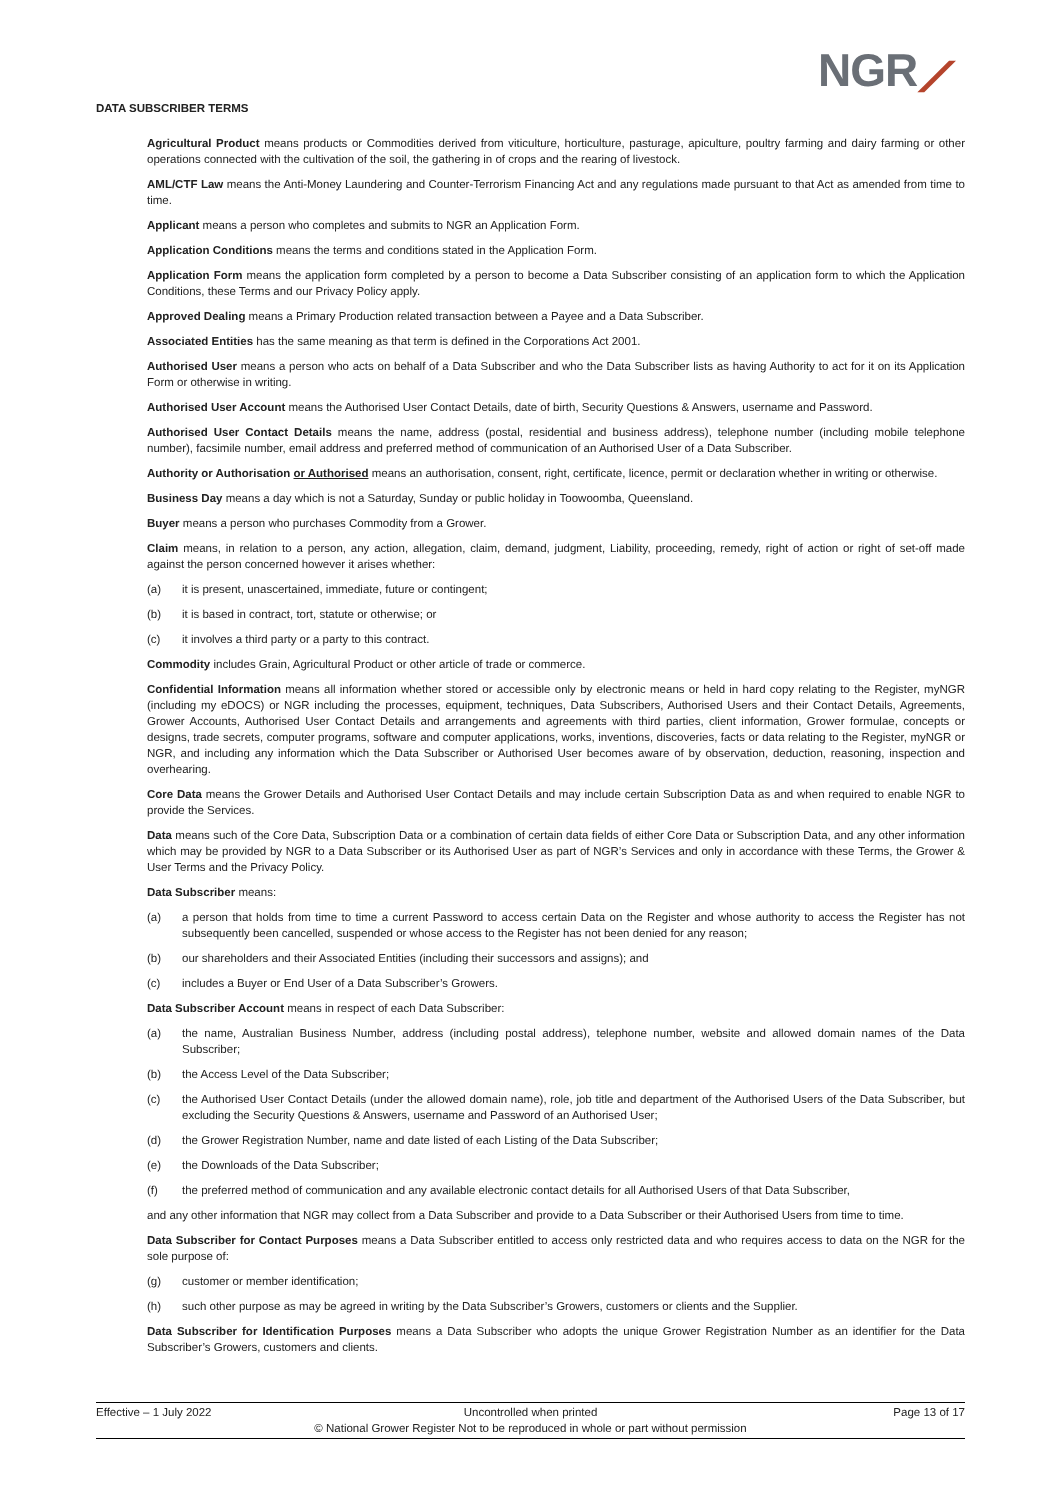DATA SUBSCRIBER TERMS NGR⟋
Agricultural Product means products or Commodities derived from viticulture, horticulture, pasturage, apiculture, poultry farming and dairy farming or other operations connected with the cultivation of the soil, the gathering in of crops and the rearing of livestock.
AML/CTF Law means the Anti-Money Laundering and Counter-Terrorism Financing Act and any regulations made pursuant to that Act as amended from time to time.
Applicant means a person who completes and submits to NGR an Application Form.
Application Conditions means the terms and conditions stated in the Application Form.
Application Form means the application form completed by a person to become a Data Subscriber consisting of an application form to which the Application Conditions, these Terms and our Privacy Policy apply.
Approved Dealing means a Primary Production related transaction between a Payee and a Data Subscriber.
Associated Entities has the same meaning as that term is defined in the Corporations Act 2001.
Authorised User means a person who acts on behalf of a Data Subscriber and who the Data Subscriber lists as having Authority to act for it on its Application Form or otherwise in writing.
Authorised User Account means the Authorised User Contact Details, date of birth, Security Questions & Answers, username and Password.
Authorised User Contact Details means the name, address (postal, residential and business address), telephone number (including mobile telephone number), facsimile number, email address and preferred method of communication of an Authorised User of a Data Subscriber.
Authority or Authorisation or Authorised means an authorisation, consent, right, certificate, licence, permit or declaration whether in writing or otherwise.
Business Day means a day which is not a Saturday, Sunday or public holiday in Toowoomba, Queensland.
Buyer means a person who purchases Commodity from a Grower.
Claim means, in relation to a person, any action, allegation, claim, demand, judgment, Liability, proceeding, remedy, right of action or right of set-off made against the person concerned however it arises whether:
(a) it is present, unascertained, immediate, future or contingent;
(b) it is based in contract, tort, statute or otherwise; or
(c) it involves a third party or a party to this contract.
Commodity includes Grain, Agricultural Product or other article of trade or commerce.
Confidential Information means all information whether stored or accessible only by electronic means or held in hard copy relating to the Register, myNGR (including my eDOCS) or NGR including the processes, equipment, techniques, Data Subscribers, Authorised Users and their Contact Details, Agreements, Grower Accounts, Authorised User Contact Details and arrangements and agreements with third parties, client information, Grower formulae, concepts or designs, trade secrets, computer programs, software and computer applications, works, inventions, discoveries, facts or data relating to the Register, myNGR or NGR, and including any information which the Data Subscriber or Authorised User becomes aware of by observation, deduction, reasoning, inspection and overhearing.
Core Data means the Grower Details and Authorised User Contact Details and may include certain Subscription Data as and when required to enable NGR to provide the Services.
Data means such of the Core Data, Subscription Data or a combination of certain data fields of either Core Data or Subscription Data, and any other information which may be provided by NGR to a Data Subscriber or its Authorised User as part of NGR’s Services and only in accordance with these Terms, the Grower & User Terms and the Privacy Policy.
Data Subscriber means:
(a) a person that holds from time to time a current Password to access certain Data on the Register and whose authority to access the Register has not subsequently been cancelled, suspended or whose access to the Register has not been denied for any reason;
(b) our shareholders and their Associated Entities (including their successors and assigns); and
(c) includes a Buyer or End User of a Data Subscriber’s Growers.
Data Subscriber Account means in respect of each Data Subscriber:
(a) the name, Australian Business Number, address (including postal address), telephone number, website and allowed domain names of the Data Subscriber;
(b) the Access Level of the Data Subscriber;
(c) the Authorised User Contact Details (under the allowed domain name), role, job title and department of the Authorised Users of the Data Subscriber, but excluding the Security Questions & Answers, username and Password of an Authorised User;
(d) the Grower Registration Number, name and date listed of each Listing of the Data Subscriber;
(e) the Downloads of the Data Subscriber;
(f) the preferred method of communication and any available electronic contact details for all Authorised Users of that Data Subscriber,
and any other information that NGR may collect from a Data Subscriber and provide to a Data Subscriber or their Authorised Users from time to time.
Data Subscriber for Contact Purposes means a Data Subscriber entitled to access only restricted data and who requires access to data on the NGR for the sole purpose of:
(g) customer or member identification;
(h) such other purpose as may be agreed in writing by the Data Subscriber’s Growers, customers or clients and the Supplier.
Data Subscriber for Identification Purposes means a Data Subscriber who adopts the unique Grower Registration Number as an identifier for the Data Subscriber’s Growers, customers and clients.
Effective – 1 July 2022 Uncontrolled when printed
© National Grower Register Not to be reproduced in whole or part without permission
Page 13 of 17